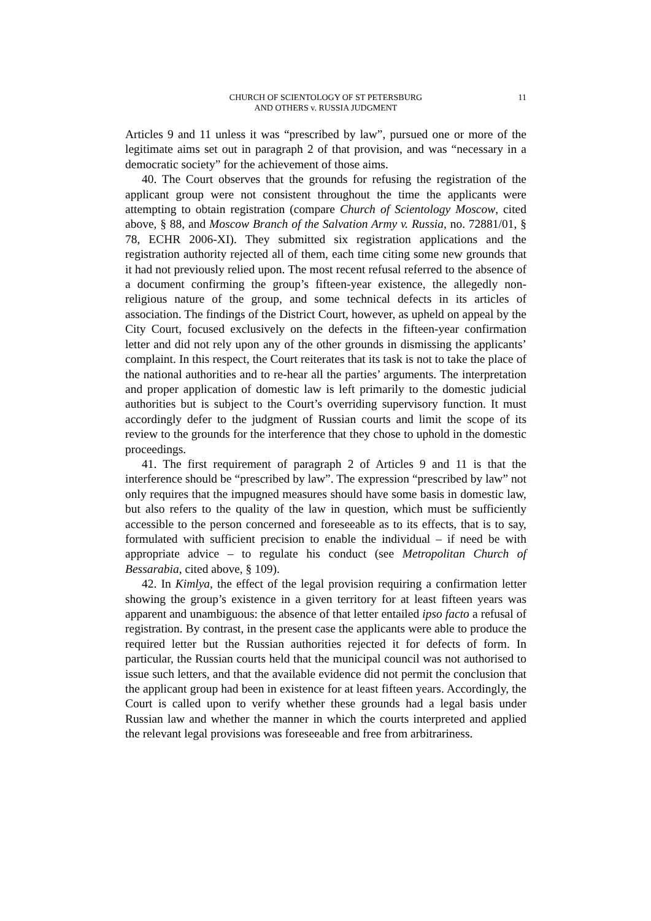CHURCH OF SCIENTOLOGY OF ST PETERSBURG
AND OTHERS v. RUSSIA JUDGMENT
11
Articles 9 and 11 unless it was “prescribed by law”, pursued one or more of the legitimate aims set out in paragraph 2 of that provision, and was “necessary in a democratic society” for the achievement of those aims.
40. The Court observes that the grounds for refusing the registration of the applicant group were not consistent throughout the time the applicants were attempting to obtain registration (compare Church of Scientology Moscow, cited above, § 88, and Moscow Branch of the Salvation Army v. Russia, no. 72881/01, § 78, ECHR 2006-XI). They submitted six registration applications and the registration authority rejected all of them, each time citing some new grounds that it had not previously relied upon. The most recent refusal referred to the absence of a document confirming the group’s fifteen-year existence, the allegedly non-religious nature of the group, and some technical defects in its articles of association. The findings of the District Court, however, as upheld on appeal by the City Court, focused exclusively on the defects in the fifteen-year confirmation letter and did not rely upon any of the other grounds in dismissing the applicants’ complaint. In this respect, the Court reiterates that its task is not to take the place of the national authorities and to re-hear all the parties’ arguments. The interpretation and proper application of domestic law is left primarily to the domestic judicial authorities but is subject to the Court’s overriding supervisory function. It must accordingly defer to the judgment of Russian courts and limit the scope of its review to the grounds for the interference that they chose to uphold in the domestic proceedings.
41. The first requirement of paragraph 2 of Articles 9 and 11 is that the interference should be “prescribed by law”. The expression “prescribed by law” not only requires that the impugned measures should have some basis in domestic law, but also refers to the quality of the law in question, which must be sufficiently accessible to the person concerned and foreseeable as to its effects, that is to say, formulated with sufficient precision to enable the individual – if need be with appropriate advice – to regulate his conduct (see Metropolitan Church of Bessarabia, cited above, § 109).
42. In Kimlya, the effect of the legal provision requiring a confirmation letter showing the group’s existence in a given territory for at least fifteen years was apparent and unambiguous: the absence of that letter entailed ipso facto a refusal of registration. By contrast, in the present case the applicants were able to produce the required letter but the Russian authorities rejected it for defects of form. In particular, the Russian courts held that the municipal council was not authorised to issue such letters, and that the available evidence did not permit the conclusion that the applicant group had been in existence for at least fifteen years. Accordingly, the Court is called upon to verify whether these grounds had a legal basis under Russian law and whether the manner in which the courts interpreted and applied the relevant legal provisions was foreseeable and free from arbitrariness.